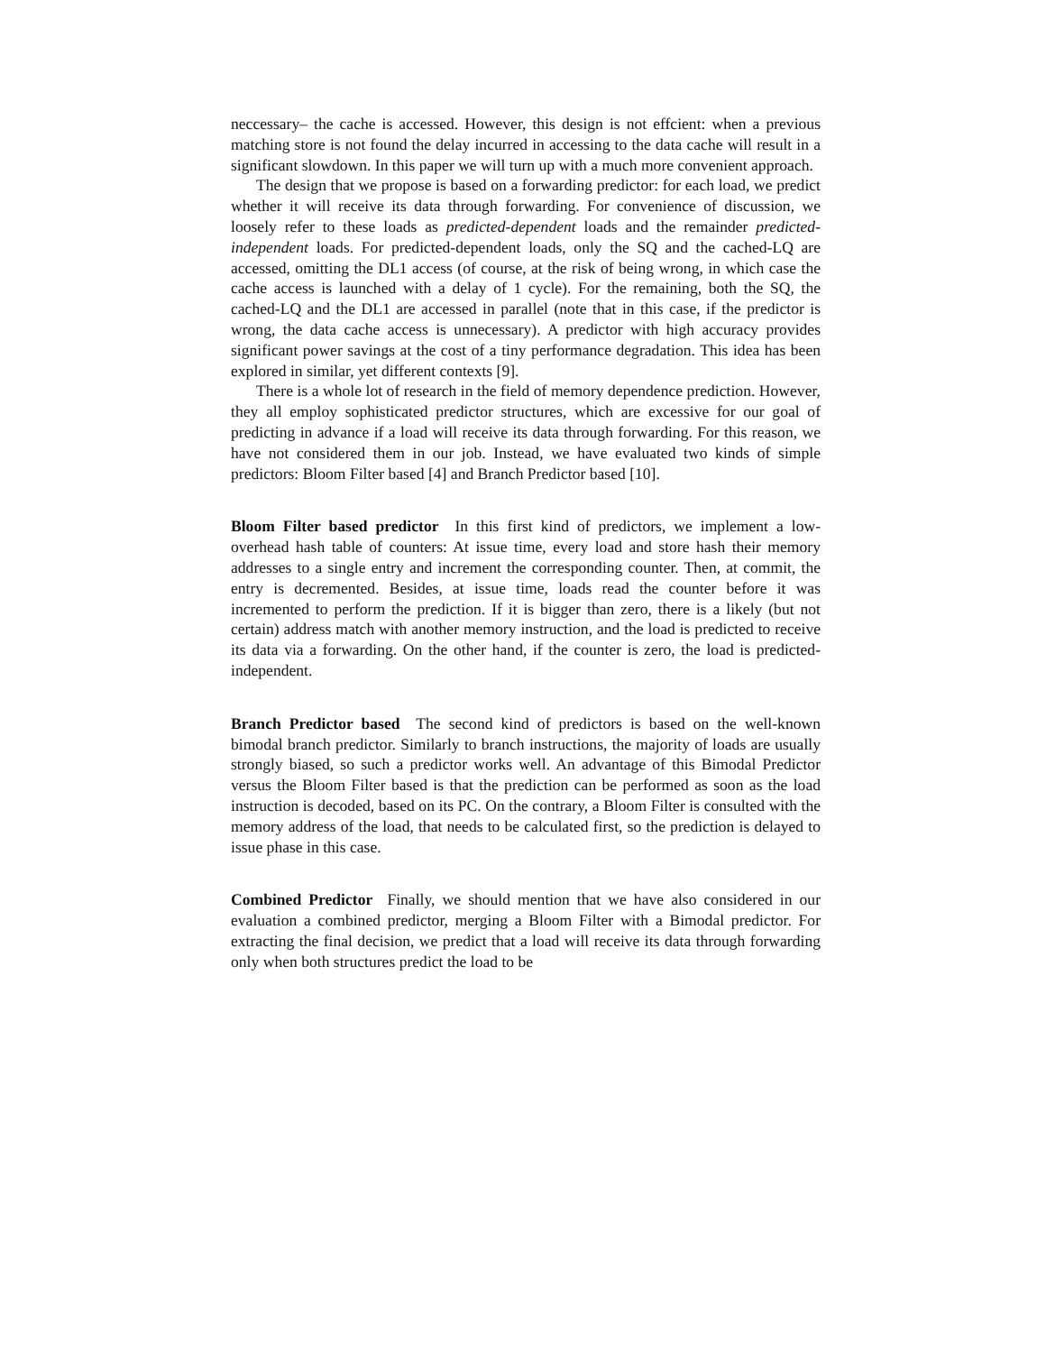neccessary– the cache is accessed. However, this design is not effcient: when a previous matching store is not found the delay incurred in accessing to the data cache will result in a significant slowdown. In this paper we will turn up with a much more convenient approach.
The design that we propose is based on a forwarding predictor: for each load, we predict whether it will receive its data through forwarding. For convenience of discussion, we loosely refer to these loads as predicted-dependent loads and the remainder predicted-independent loads. For predicted-dependent loads, only the SQ and the cached-LQ are accessed, omitting the DL1 access (of course, at the risk of being wrong, in which case the cache access is launched with a delay of 1 cycle). For the remaining, both the SQ, the cached-LQ and the DL1 are accessed in parallel (note that in this case, if the predictor is wrong, the data cache access is unnecessary). A predictor with high accuracy provides significant power savings at the cost of a tiny performance degradation. This idea has been explored in similar, yet different contexts [9].
There is a whole lot of research in the field of memory dependence prediction. However, they all employ sophisticated predictor structures, which are excessive for our goal of predicting in advance if a load will receive its data through forwarding. For this reason, we have not considered them in our job. Instead, we have evaluated two kinds of simple predictors: Bloom Filter based [4] and Branch Predictor based [10].
Bloom Filter based predictor In this first kind of predictors, we implement a low-overhead hash table of counters: At issue time, every load and store hash their memory addresses to a single entry and increment the corresponding counter. Then, at commit, the entry is decremented. Besides, at issue time, loads read the counter before it was incremented to perform the prediction. If it is bigger than zero, there is a likely (but not certain) address match with another memory instruction, and the load is predicted to receive its data via a forwarding. On the other hand, if the counter is zero, the load is predicted-independent.
Branch Predictor based The second kind of predictors is based on the well-known bimodal branch predictor. Similarly to branch instructions, the majority of loads are usually strongly biased, so such a predictor works well. An advantage of this Bimodal Predictor versus the Bloom Filter based is that the prediction can be performed as soon as the load instruction is decoded, based on its PC. On the contrary, a Bloom Filter is consulted with the memory address of the load, that needs to be calculated first, so the prediction is delayed to issue phase in this case.
Combined Predictor Finally, we should mention that we have also considered in our evaluation a combined predictor, merging a Bloom Filter with a Bimodal predictor. For extracting the final decision, we predict that a load will receive its data through forwarding only when both structures predict the load to be